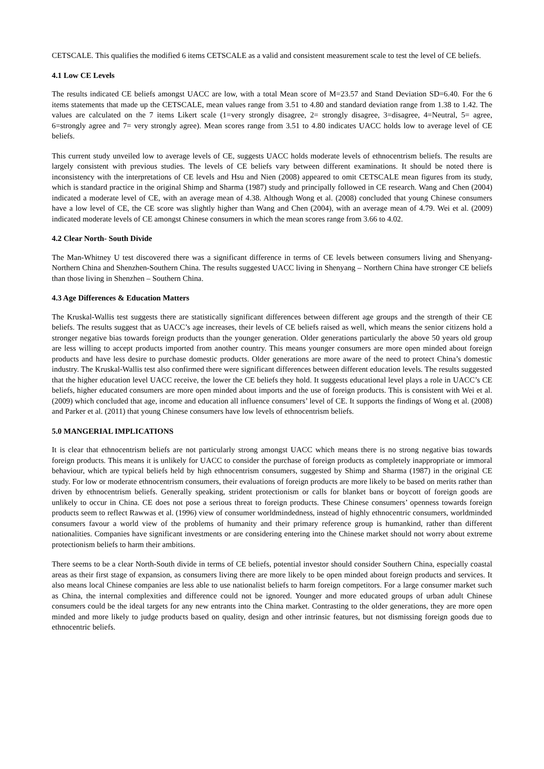CETSCALE. This qualifies the modified 6 items CETSCALE as a valid and consistent measurement scale to test the level of CE beliefs.
4.1 Low CE Levels
The results indicated CE beliefs amongst UACC are low, with a total Mean score of M=23.57 and Stand Deviation SD=6.40. For the 6 items statements that made up the CETSCALE, mean values range from 3.51 to 4.80 and standard deviation range from 1.38 to 1.42. The values are calculated on the 7 items Likert scale (1=very strongly disagree, 2= strongly disagree, 3=disagree, 4=Neutral, 5= agree, 6=strongly agree and 7= very strongly agree). Mean scores range from 3.51 to 4.80 indicates UACC holds low to average level of CE beliefs.
This current study unveiled low to average levels of CE, suggests UACC holds moderate levels of ethnocentrism beliefs. The results are largely consistent with previous studies. The levels of CE beliefs vary between different examinations. It should be noted there is inconsistency with the interpretations of CE levels and Hsu and Nien (2008) appeared to omit CETSCALE mean figures from its study, which is standard practice in the original Shimp and Sharma (1987) study and principally followed in CE research. Wang and Chen (2004) indicated a moderate level of CE, with an average mean of 4.38. Although Wong et al. (2008) concluded that young Chinese consumers have a low level of CE, the CE score was slightly higher than Wang and Chen (2004), with an average mean of 4.79. Wei et al. (2009) indicated moderate levels of CE amongst Chinese consumers in which the mean scores range from 3.66 to 4.02.
4.2 Clear North- South Divide
The Man-Whitney U test discovered there was a significant difference in terms of CE levels between consumers living and Shenyang-Northern China and Shenzhen-Southern China. The results suggested UACC living in Shenyang – Northern China have stronger CE beliefs than those living in Shenzhen – Southern China.
4.3 Age Differences & Education Matters
The Kruskal-Wallis test suggests there are statistically significant differences between different age groups and the strength of their CE beliefs. The results suggest that as UACC’s age increases, their levels of CE beliefs raised as well, which means the senior citizens hold a stronger negative bias towards foreign products than the younger generation. Older generations particularly the above 50 years old group are less willing to accept products imported from another country. This means younger consumers are more open minded about foreign products and have less desire to purchase domestic products. Older generations are more aware of the need to protect China’s domestic industry. The Kruskal-Wallis test also confirmed there were significant differences between different education levels. The results suggested that the higher education level UACC receive, the lower the CE beliefs they hold. It suggests educational level plays a role in UACC’s CE beliefs, higher educated consumers are more open minded about imports and the use of foreign products. This is consistent with Wei et al. (2009) which concluded that age, income and education all influence consumers’ level of CE. It supports the findings of Wong et al. (2008) and Parker et al. (2011) that young Chinese consumers have low levels of ethnocentrism beliefs.
5.0 MANGERIAL IMPLICATIONS
It is clear that ethnocentrism beliefs are not particularly strong amongst UACC which means there is no strong negative bias towards foreign products. This means it is unlikely for UACC to consider the purchase of foreign products as completely inappropriate or immoral behaviour, which are typical beliefs held by high ethnocentrism consumers, suggested by Shimp and Sharma (1987) in the original CE study. For low or moderate ethnocentrism consumers, their evaluations of foreign products are more likely to be based on merits rather than driven by ethnocentrism beliefs. Generally speaking, strident protectionism or calls for blanket bans or boycott of foreign goods are unlikely to occur in China. CE does not pose a serious threat to foreign products. These Chinese consumers’ openness towards foreign products seem to reflect Rawwas et al. (1996) view of consumer worldmindedness, instead of highly ethnocentric consumers, worldminded consumers favour a world view of the problems of humanity and their primary reference group is humankind, rather than different nationalities. Companies have significant investments or are considering entering into the Chinese market should not worry about extreme protectionism beliefs to harm their ambitions.
There seems to be a clear North-South divide in terms of CE beliefs, potential investor should consider Southern China, especially coastal areas as their first stage of expansion, as consumers living there are more likely to be open minded about foreign products and services. It also means local Chinese companies are less able to use nationalist beliefs to harm foreign competitors. For a large consumer market such as China, the internal complexities and difference could not be ignored. Younger and more educated groups of urban adult Chinese consumers could be the ideal targets for any new entrants into the China market. Contrasting to the older generations, they are more open minded and more likely to judge products based on quality, design and other intrinsic features, but not dismissing foreign goods due to ethnocentric beliefs.